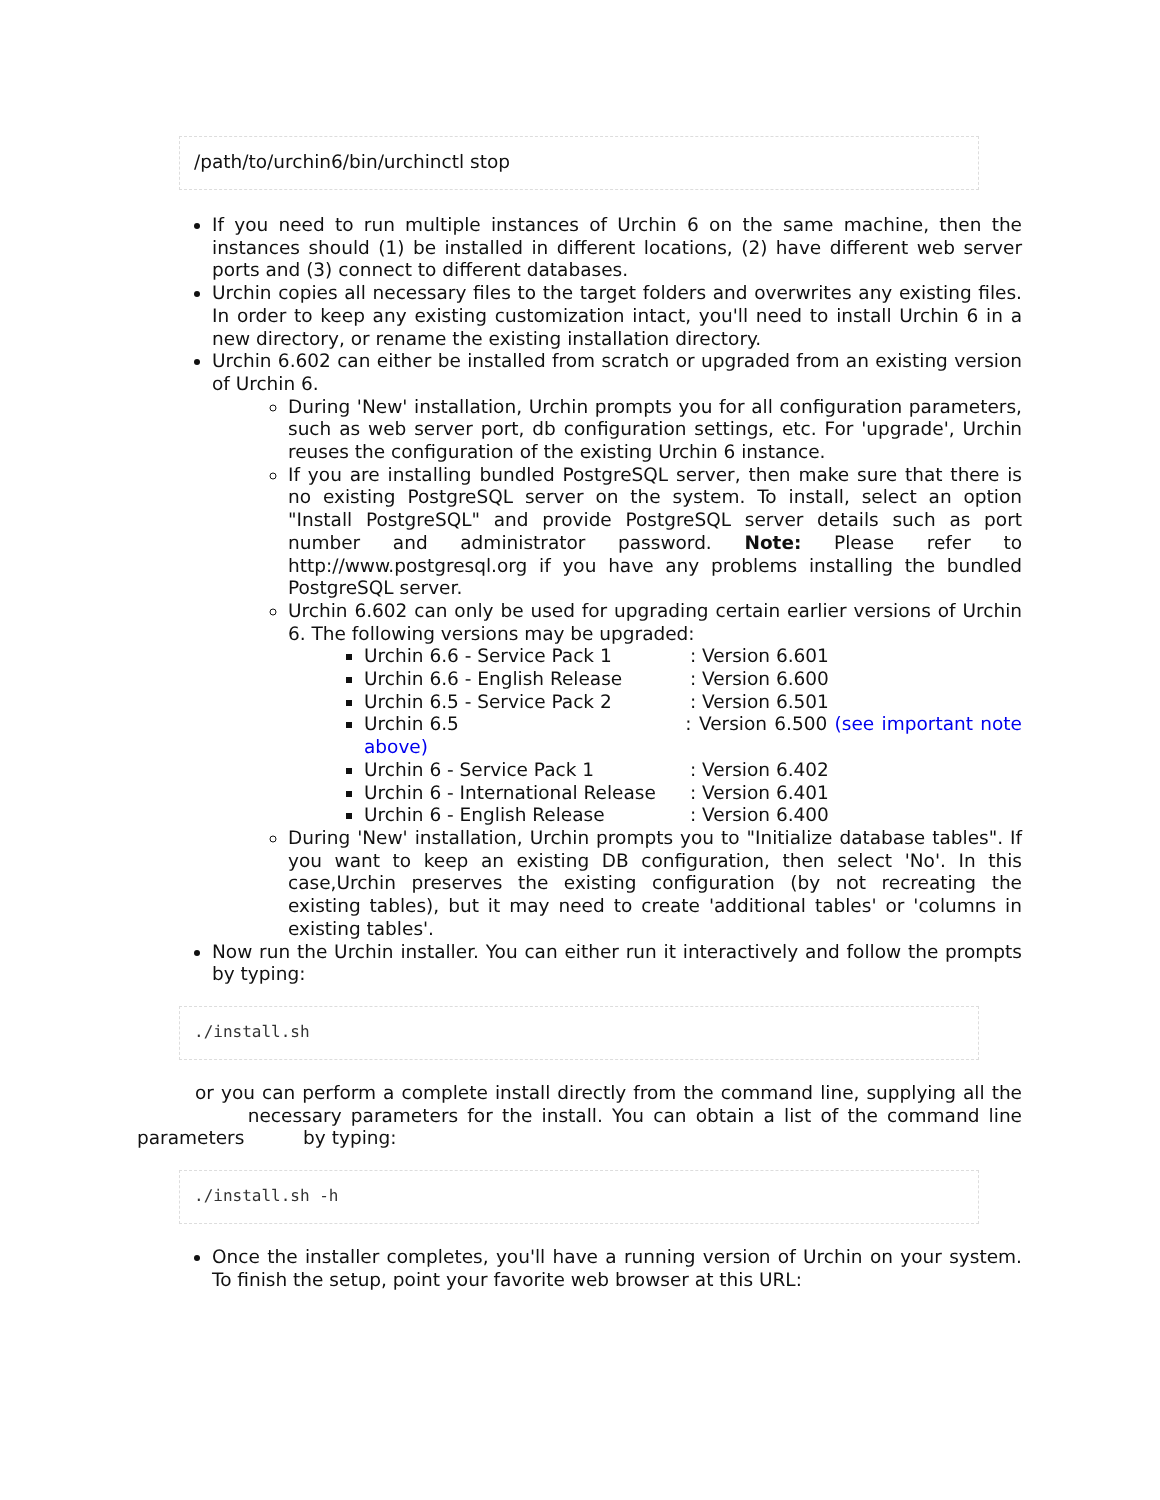/path/to/urchin6/bin/urchinctl stop
If you need to run multiple instances of Urchin 6 on the same machine, then the instances should (1) be installed in different locations, (2) have different web server ports and (3) connect to different databases.
Urchin copies all necessary files to the target folders and overwrites any existing files. In order to keep any existing customization intact, you'll need to install Urchin 6 in a new directory, or rename the existing installation directory.
Urchin 6.602 can either be installed from scratch or upgraded from an existing version of Urchin 6.
During 'New' installation, Urchin prompts you for all configuration parameters, such as web server port, db configuration settings, etc. For 'upgrade', Urchin reuses the configuration of the existing Urchin 6 instance.
If you are installing bundled PostgreSQL server, then make sure that there is no existing PostgreSQL server on the system. To install, select an option "Install PostgreSQL" and provide PostgreSQL server details such as port number and administrator password. Note: Please refer to http://www.postgresql.org if you have any problems installing the bundled PostgreSQL server.
Urchin 6.602 can only be used for upgrading certain earlier versions of Urchin 6. The following versions may be upgraded:
Urchin 6.6 - Service Pack 1 : Version 6.601
Urchin 6.6 - English Release : Version 6.600
Urchin 6.5 - Service Pack 2 : Version 6.501
Urchin 6.5 : Version 6.500 (see important note above)
Urchin 6 - Service Pack 1 : Version 6.402
Urchin 6 - International Release : Version 6.401
Urchin 6 - English Release : Version 6.400
During 'New' installation, Urchin prompts you to "Initialize database tables". If you want to keep an existing DB configuration, then select 'No'. In this case,Urchin preserves the existing configuration (by not recreating the existing tables), but it may need to create 'additional tables' or 'columns in existing tables'.
Now run the Urchin installer. You can either run it interactively and follow the prompts by typing:
./install.sh
or you can perform a complete install directly from the command line, supplying all the necessary parameters for the install. You can obtain a list of the command line parameters by typing:
./install.sh -h
Once the installer completes, you'll have a running version of Urchin on your system. To finish the setup, point your favorite web browser at this URL: